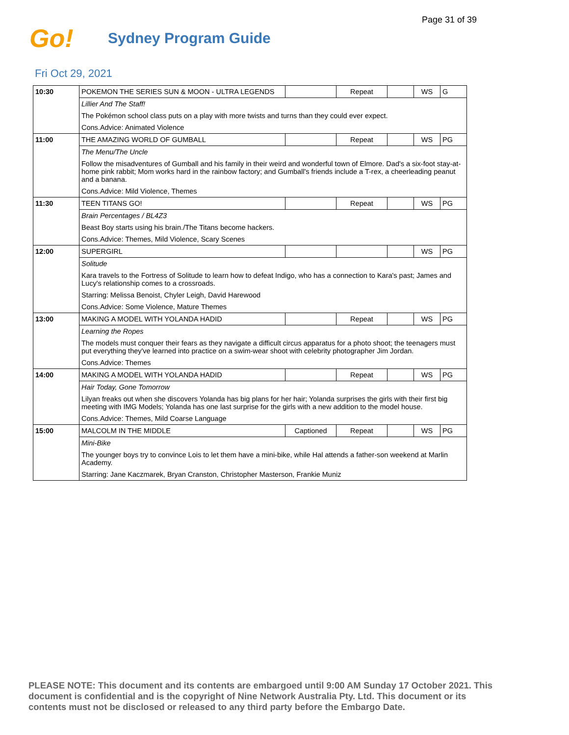Page 31 of 39
Go!
Sydney Program Guide
Fri Oct 29, 2021
| 10:30 | POKEMON THE SERIES SUN & MOON - ULTRA LEGENDS | | Repeat | | WS | G |
| | Lillier And The Staff! | | | | | |
| | The Pokémon school class puts on a play with more twists and turns than they could ever expect. | | | | | |
| | Cons.Advice: Animated Violence | | | | | |
| 11:00 | THE AMAZING WORLD OF GUMBALL | | Repeat | | WS | PG |
| | The Menu/The Uncle | | | | | |
| | Follow the misadventures of Gumball and his family in their weird and wonderful town of Elmore. Dad's a six-foot stay-at-home pink rabbit; Mom works hard in the rainbow factory; and Gumball's friends include a T-rex, a cheerleading peanut and a banana. | | | | | |
| | Cons.Advice: Mild Violence, Themes | | | | | |
| 11:30 | TEEN TITANS GO! | | Repeat | | WS | PG |
| | Brain Percentages / BL4Z3 | | | | | |
| | Beast Boy starts using his brain./The Titans become hackers. | | | | | |
| | Cons.Advice: Themes, Mild Violence, Scary Scenes | | | | | |
| 12:00 | SUPERGIRL | | | | WS | PG |
| | Solitude | | | | | |
| | Kara travels to the Fortress of Solitude to learn how to defeat Indigo, who has a connection to Kara's past; James and Lucy's relationship comes to a crossroads. | | | | | |
| | Starring: Melissa Benoist, Chyler Leigh, David Harewood | | | | | |
| | Cons.Advice: Some Violence, Mature Themes | | | | | |
| 13:00 | MAKING A MODEL WITH YOLANDA HADID | | Repeat | | WS | PG |
| | Learning the Ropes | | | | | |
| | The models must conquer their fears as they navigate a difficult circus apparatus for a photo shoot; the teenagers must put everything they've learned into practice on a swim-wear shoot with celebrity photographer Jim Jordan. | | | | | |
| | Cons.Advice: Themes | | | | | |
| 14:00 | MAKING A MODEL WITH YOLANDA HADID | | Repeat | | WS | PG |
| | Hair Today, Gone Tomorrow | | | | | |
| | Lilyan freaks out when she discovers Yolanda has big plans for her hair; Yolanda surprises the girls with their first big meeting with IMG Models; Yolanda has one last surprise for the girls with a new addition to the model house. | | | | | |
| | Cons.Advice: Themes, Mild Coarse Language | | | | | |
| 15:00 | MALCOLM IN THE MIDDLE | Captioned | Repeat | | WS | PG |
| | Mini-Bike | | | | | |
| | The younger boys try to convince Lois to let them have a mini-bike, while Hal attends a father-son weekend at Marlin Academy. | | | | | |
| | Starring: Jane Kaczmarek, Bryan Cranston, Christopher Masterson, Frankie Muniz | | | | | |
PLEASE NOTE: This document and its contents are embargoed until 9:00 AM Sunday 17 October 2021. This document is confidential and is the copyright of Nine Network Australia Pty. Ltd. This document or its contents must not be disclosed or released to any third party before the Embargo Date.